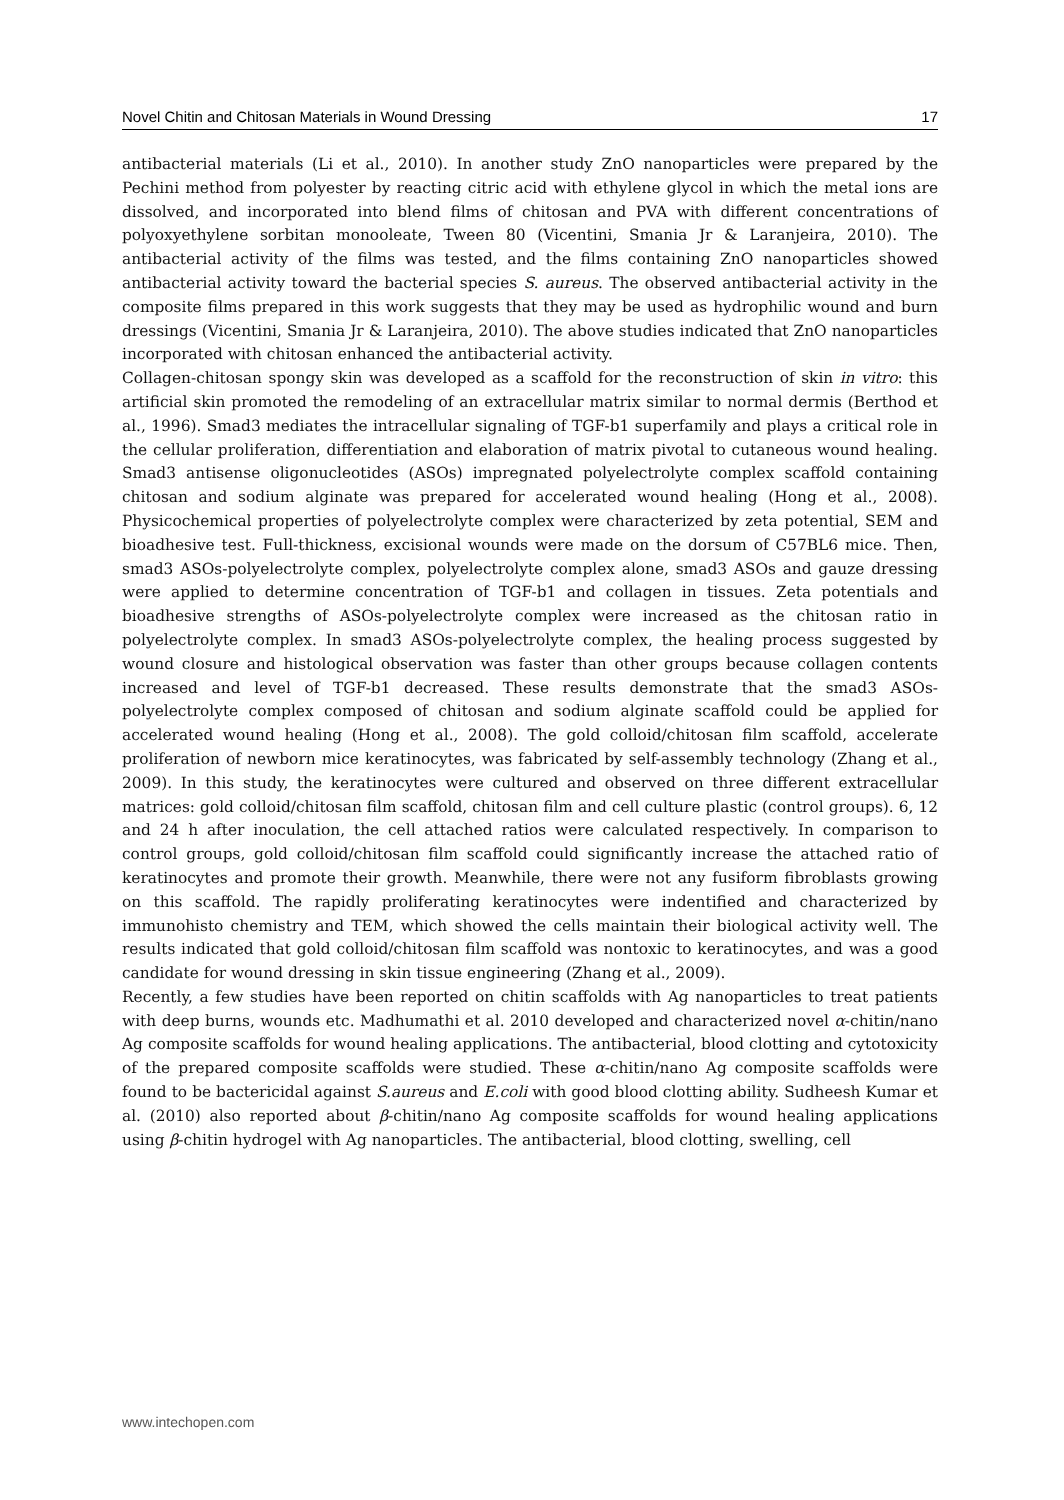Novel Chitin and Chitosan Materials in Wound Dressing 17
antibacterial materials (Li et al., 2010). In another study ZnO nanoparticles were prepared by the Pechini method from polyester by reacting citric acid with ethylene glycol in which the metal ions are dissolved, and incorporated into blend films of chitosan and PVA with different concentrations of polyoxyethylene sorbitan monooleate, Tween 80 (Vicentini, Smania Jr & Laranjeira, 2010). The antibacterial activity of the films was tested, and the films containing ZnO nanoparticles showed antibacterial activity toward the bacterial species S. aureus. The observed antibacterial activity in the composite films prepared in this work suggests that they may be used as hydrophilic wound and burn dressings (Vicentini, Smania Jr & Laranjeira, 2010). The above studies indicated that ZnO nanoparticles incorporated with chitosan enhanced the antibacterial activity.
Collagen-chitosan spongy skin was developed as a scaffold for the reconstruction of skin in vitro: this artificial skin promoted the remodeling of an extracellular matrix similar to normal dermis (Berthod et al., 1996). Smad3 mediates the intracellular signaling of TGF-b1 superfamily and plays a critical role in the cellular proliferation, differentiation and elaboration of matrix pivotal to cutaneous wound healing. Smad3 antisense oligonucleotides (ASOs) impregnated polyelectrolyte complex scaffold containing chitosan and sodium alginate was prepared for accelerated wound healing (Hong et al., 2008). Physicochemical properties of polyelectrolyte complex were characterized by zeta potential, SEM and bioadhesive test. Full-thickness, excisional wounds were made on the dorsum of C57BL6 mice. Then, smad3 ASOs-polyelectrolyte complex, polyelectrolyte complex alone, smad3 ASOs and gauze dressing were applied to determine concentration of TGF-b1 and collagen in tissues. Zeta potentials and bioadhesive strengths of ASOs-polyelectrolyte complex were increased as the chitosan ratio in polyelectrolyte complex. In smad3 ASOs-polyelectrolyte complex, the healing process suggested by wound closure and histological observation was faster than other groups because collagen contents increased and level of TGF-b1 decreased. These results demonstrate that the smad3 ASOs-polyelectrolyte complex composed of chitosan and sodium alginate scaffold could be applied for accelerated wound healing (Hong et al., 2008). The gold colloid/chitosan film scaffold, accelerate proliferation of newborn mice keratinocytes, was fabricated by self-assembly technology (Zhang et al., 2009). In this study, the keratinocytes were cultured and observed on three different extracellular matrices: gold colloid/chitosan film scaffold, chitosan film and cell culture plastic (control groups). 6, 12 and 24 h after inoculation, the cell attached ratios were calculated respectively. In comparison to control groups, gold colloid/chitosan film scaffold could significantly increase the attached ratio of keratinocytes and promote their growth. Meanwhile, there were not any fusiform fibroblasts growing on this scaffold. The rapidly proliferating keratinocytes were indentified and characterized by immunohisto chemistry and TEM, which showed the cells maintain their biological activity well. The results indicated that gold colloid/chitosan film scaffold was nontoxic to keratinocytes, and was a good candidate for wound dressing in skin tissue engineering (Zhang et al., 2009).
Recently, a few studies have been reported on chitin scaffolds with Ag nanoparticles to treat patients with deep burns, wounds etc. Madhumathi et al. 2010 developed and characterized novel α-chitin/nano Ag composite scaffolds for wound healing applications. The antibacterial, blood clotting and cytotoxicity of the prepared composite scaffolds were studied. These α-chitin/nano Ag composite scaffolds were found to be bactericidal against S.aureus and E.coli with good blood clotting ability. Sudheesh Kumar et al. (2010) also reported about β-chitin/nano Ag composite scaffolds for wound healing applications using β-chitin hydrogel with Ag nanoparticles. The antibacterial, blood clotting, swelling, cell
www.intechopen.com